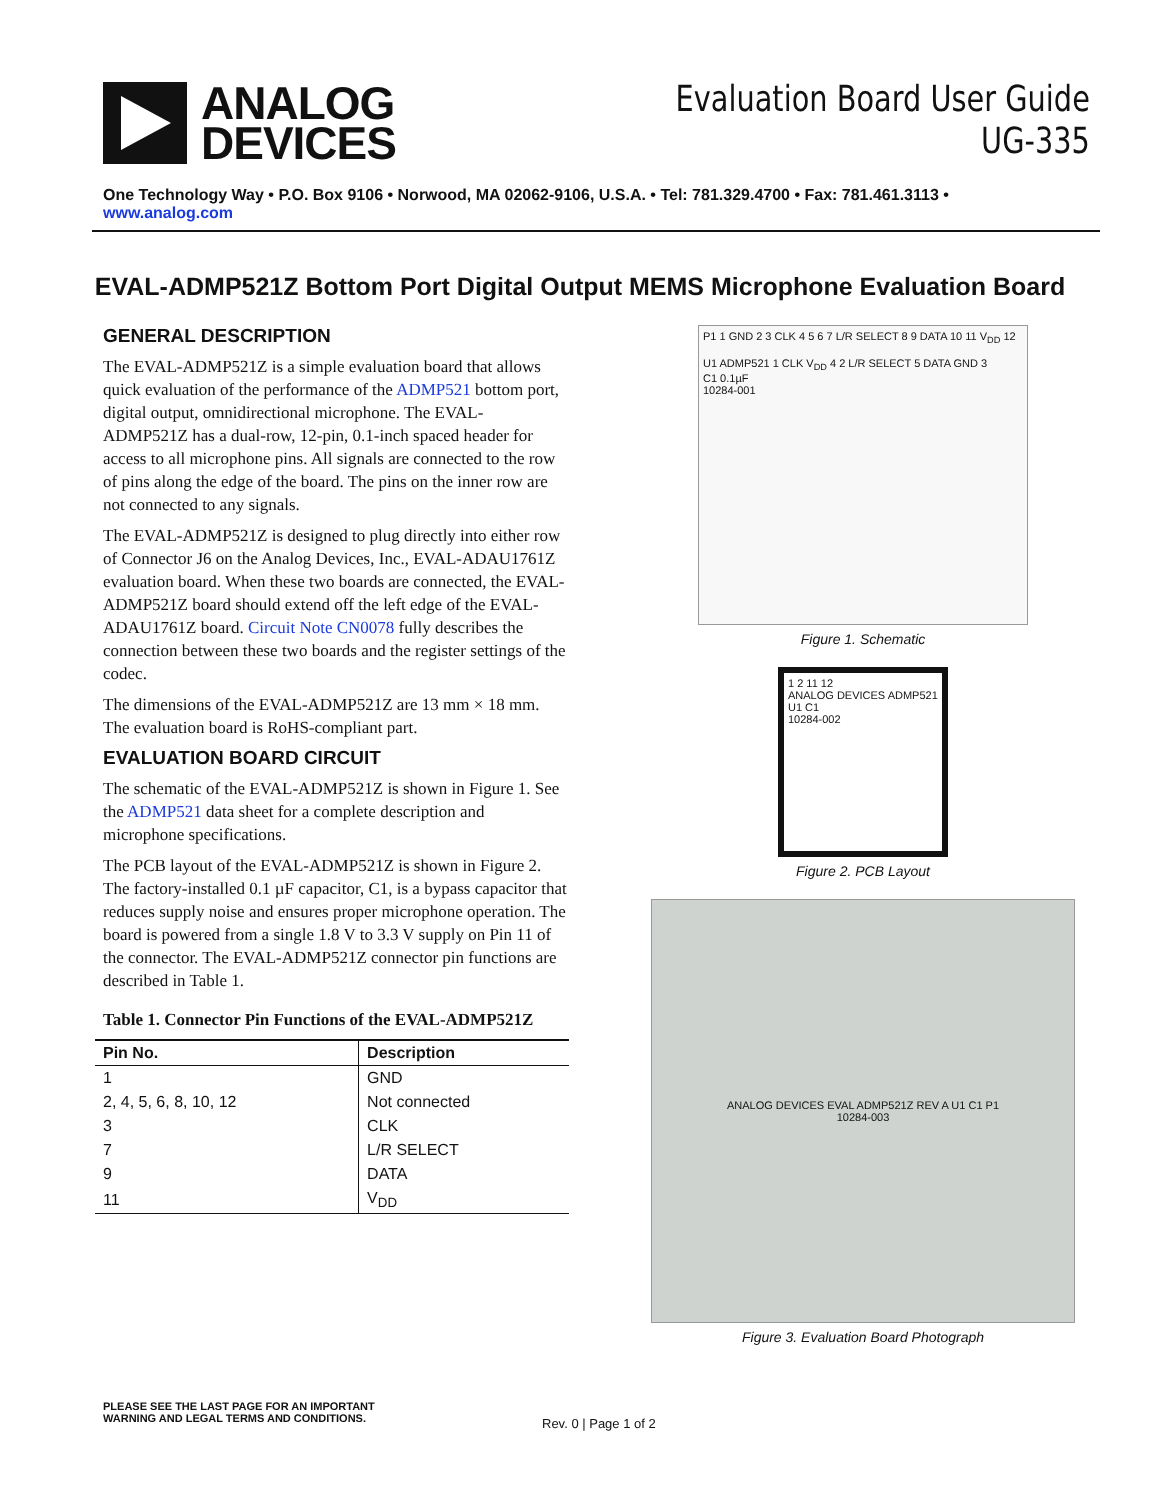ANALOG
DEVICES
Evaluation Board User Guide
UG-335
One Technology Way • P.O. Box 9106 • Norwood, MA 02062-9106, U.S.A. • Tel: 781.329.4700 • Fax: 781.461.3113 • www.analog.com
EVAL-ADMP521Z Bottom Port Digital Output MEMS Microphone Evaluation Board
GENERAL DESCRIPTION
The EVAL-ADMP521Z is a simple evaluation board that allows quick evaluation of the performance of the ADMP521 bottom port, digital output, omnidirectional microphone. The EVAL-ADMP521Z has a dual-row, 12-pin, 0.1-inch spaced header for access to all microphone pins. All signals are connected to the row of pins along the edge of the board. The pins on the inner row are not connected to any signals.
The EVAL-ADMP521Z is designed to plug directly into either row of Connector J6 on the Analog Devices, Inc., EVAL-ADAU1761Z evaluation board. When these two boards are connected, the EVAL-ADMP521Z board should extend off the left edge of the EVAL-ADAU1761Z board. Circuit Note CN0078 fully describes the connection between these two boards and the register settings of the codec.
The dimensions of the EVAL-ADMP521Z are 13 mm × 18 mm. The evaluation board is RoHS-compliant part.
EVALUATION BOARD CIRCUIT
The schematic of the EVAL-ADMP521Z is shown in Figure 1. See the ADMP521 data sheet for a complete description and microphone specifications.
The PCB layout of the EVAL-ADMP521Z is shown in Figure 2. The factory-installed 0.1 µF capacitor, C1, is a bypass capacitor that reduces supply noise and ensures proper microphone operation. The board is powered from a single 1.8 V to 3.3 V supply on Pin 11 of the connector. The EVAL-ADMP521Z connector pin functions are described in Table 1.
Table 1. Connector Pin Functions of the EVAL-ADMP521Z
| Pin No. | Description |
| --- | --- |
| 1 | GND |
| 2, 4, 5, 6, 8, 10, 12 | Not connected |
| 3 | CLK |
| 7 | L/R SELECT |
| 9 | DATA |
| 11 | V<sub>DD</sub> |
P1 1 GND 2 3 CLK 4 5 6 7 L/R SELECT 8 9 DATA 10 11 V<sub>DD</sub> 12
U1 ADMP521 1 CLK V<sub>DD</sub> 4 2 L/R SELECT 5 DATA GND 3
C1 0.1µF
10284-001
Figure 1. Schematic
1 2 11 12
ANALOG DEVICES ADMP521
U1 C1
10284-002
Figure 2. PCB Layout
ANALOG DEVICES EVAL ADMP521Z REV A U1 C1 P1
10284-003
Figure 3. Evaluation Board Photograph
PLEASE SEE THE LAST PAGE FOR AN IMPORTANT
WARNING AND LEGAL TERMS AND CONDITIONS.
Rev. 0 | Page 1 of 2